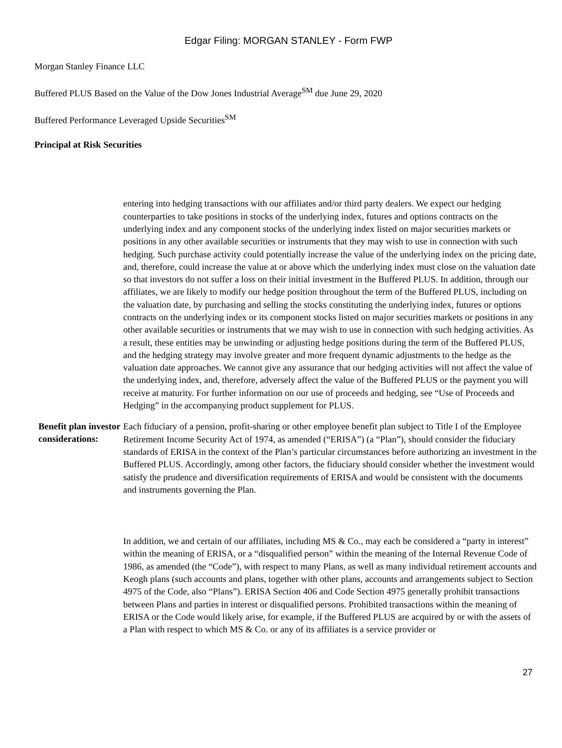Edgar Filing: MORGAN STANLEY - Form FWP
Morgan Stanley Finance LLC
Buffered PLUS Based on the Value of the Dow Jones Industrial Average<sup>SM</sup> due June 29, 2020
Buffered Performance Leveraged Upside Securities<sup>SM</sup>
Principal at Risk Securities
entering into hedging transactions with our affiliates and/or third party dealers. We expect our hedging counterparties to take positions in stocks of the underlying index, futures and options contracts on the underlying index and any component stocks of the underlying index listed on major securities markets or positions in any other available securities or instruments that they may wish to use in connection with such hedging. Such purchase activity could potentially increase the value of the underlying index on the pricing date, and, therefore, could increase the value at or above which the underlying index must close on the valuation date so that investors do not suffer a loss on their initial investment in the Buffered PLUS. In addition, through our affiliates, we are likely to modify our hedge position throughout the term of the Buffered PLUS, including on the valuation date, by purchasing and selling the stocks constituting the underlying index, futures or options contracts on the underlying index or its component stocks listed on major securities markets or positions in any other available securities or instruments that we may wish to use in connection with such hedging activities. As a result, these entities may be unwinding or adjusting hedge positions during the term of the Buffered PLUS, and the hedging strategy may involve greater and more frequent dynamic adjustments to the hedge as the valuation date approaches. We cannot give any assurance that our hedging activities will not affect the value of the underlying index, and, therefore, adversely affect the value of the Buffered PLUS or the payment you will receive at maturity. For further information on our use of proceeds and hedging, see “Use of Proceeds and Hedging” in the accompanying product supplement for PLUS.
Benefit plan investor considerations:
Each fiduciary of a pension, profit-sharing or other employee benefit plan subject to Title I of the Employee Retirement Income Security Act of 1974, as amended (“ERISA”) (a “Plan”), should consider the fiduciary standards of ERISA in the context of the Plan’s particular circumstances before authorizing an investment in the Buffered PLUS. Accordingly, among other factors, the fiduciary should consider whether the investment would satisfy the prudence and diversification requirements of ERISA and would be consistent with the documents and instruments governing the Plan.
In addition, we and certain of our affiliates, including MS & Co., may each be considered a “party in interest” within the meaning of ERISA, or a “disqualified person” within the meaning of the Internal Revenue Code of 1986, as amended (the “Code”), with respect to many Plans, as well as many individual retirement accounts and Keogh plans (such accounts and plans, together with other plans, accounts and arrangements subject to Section 4975 of the Code, also “Plans”). ERISA Section 406 and Code Section 4975 generally prohibit transactions between Plans and parties in interest or disqualified persons. Prohibited transactions within the meaning of ERISA or the Code would likely arise, for example, if the Buffered PLUS are acquired by or with the assets of a Plan with respect to which MS & Co. or any of its affiliates is a service provider or
27